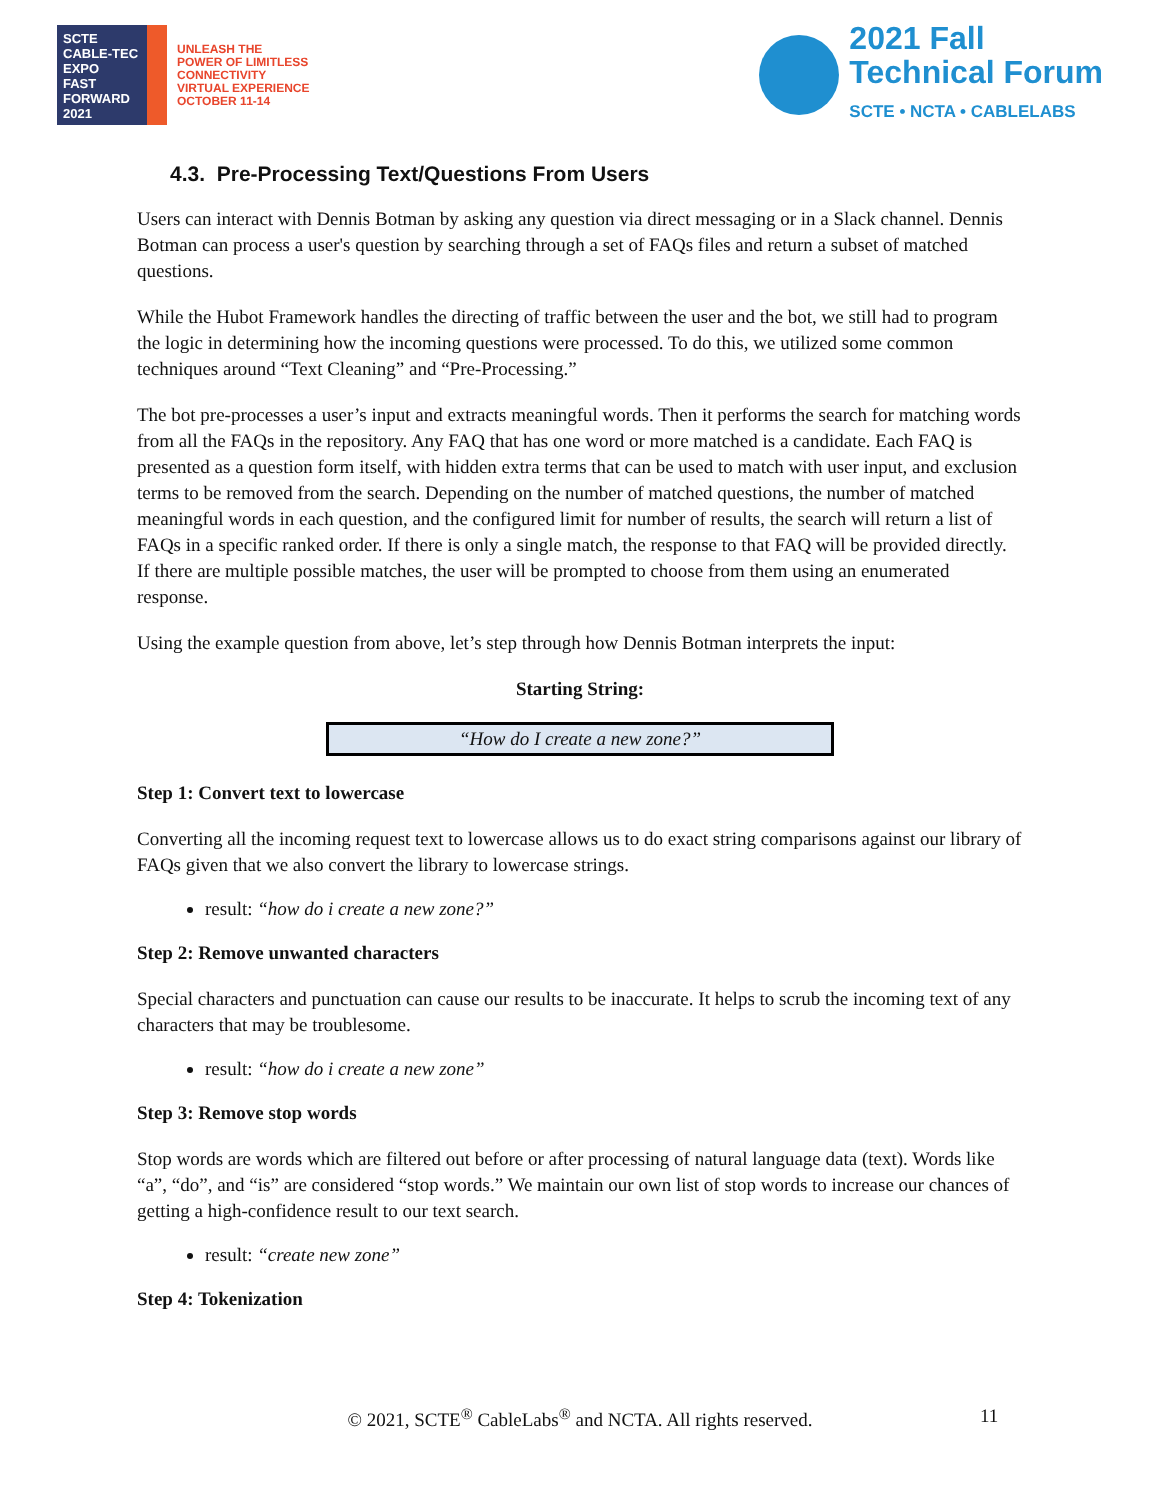SCTE
CABLE-TEC EXPO
FAST FORWARD 2021
UNLEASH THE
POWER OF LIMITLESS
CONNECTIVITY
VIRTUAL EXPERIENCE
OCTOBER 11-14
2021 Fall
Technical Forum
SCTE • NCTA • CABLELABS
4.3. Pre-Processing Text/Questions From Users
Users can interact with Dennis Botman by asking any question via direct messaging or in a Slack channel. Dennis Botman can process a user's question by searching through a set of FAQs files and return a subset of matched questions.
While the Hubot Framework handles the directing of traffic between the user and the bot, we still had to program the logic in determining how the incoming questions were processed. To do this, we utilized some common techniques around “Text Cleaning” and “Pre-Processing.”
The bot pre-processes a user’s input and extracts meaningful words. Then it performs the search for matching words from all the FAQs in the repository. Any FAQ that has one word or more matched is a candidate. Each FAQ is presented as a question form itself, with hidden extra terms that can be used to match with user input, and exclusion terms to be removed from the search. Depending on the number of matched questions, the number of matched meaningful words in each question, and the configured limit for number of results, the search will return a list of FAQs in a specific ranked order. If there is only a single match, the response to that FAQ will be provided directly. If there are multiple possible matches, the user will be prompted to choose from them using an enumerated response.
Using the example question from above, let’s step through how Dennis Botman interprets the input:
Starting String:
“How do I create a new zone?”
Step 1: Convert text to lowercase
Converting all the incoming request text to lowercase allows us to do exact string comparisons against our library of FAQs given that we also convert the library to lowercase strings.
result: “how do i create a new zone?”
Step 2: Remove unwanted characters
Special characters and punctuation can cause our results to be inaccurate. It helps to scrub the incoming text of any characters that may be troublesome.
result: “how do i create a new zone”
Step 3: Remove stop words
Stop words are words which are filtered out before or after processing of natural language data (text). Words like “a”, “do”, and “is” are considered “stop words.” We maintain our own list of stop words to increase our chances of getting a high-confidence result to our text search.
result: “create new zone”
Step 4: Tokenization
© 2021, SCTE<sup>®</sup> CableLabs<sup>®</sup> and NCTA. All rights reserved. 11